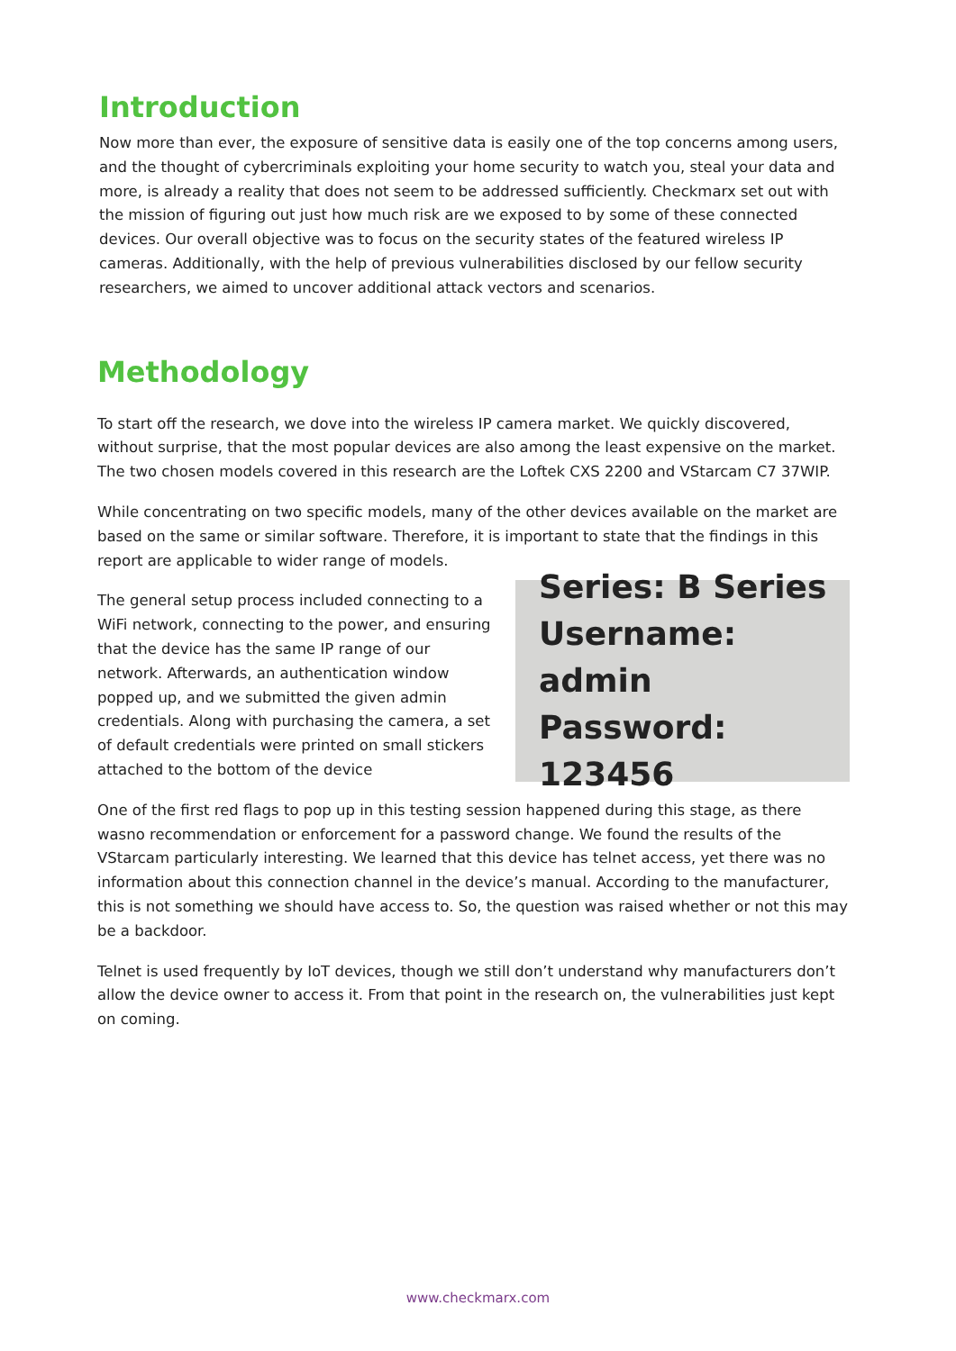Introduction
Now more than ever, the exposure of sensitive data is easily one of the top concerns among users, and the thought of cybercriminals exploiting your home security to watch you, steal your data and more, is already a reality that does not seem to be addressed sufficiently. Checkmarx set out with the mission of figuring out just how much risk are we exposed to by some of these connected devices. Our overall objective was to focus on the security states of the featured wireless IP cameras. Additionally, with the help of previous vulnerabilities disclosed by our fellow security researchers, we aimed to uncover additional attack vectors and scenarios.
Methodology
To start off the research, we dove into the wireless IP camera market. We quickly discovered, without surprise, that the most popular devices are also among the least expensive on the market. The two chosen models covered in this research are the Loftek CXS 2200 and VStarcam C7 37WIP.
While concentrating on two specific models, many of the other devices available on the market are based on the same or similar software. Therefore, it is important to state that the findings in this report are applicable to wider range of models.
The general setup process included connecting to a WiFi network, connecting to the power, and ensuring that the device has the same IP range of our network. Afterwards, an authentication window popped up, and we submitted the given admin credentials. Along with purchasing the camera, a set of default credentials were printed on small stickers attached to the bottom of the device
Series: B Series
Username: admin
Password: 123456
One of the first red flags to pop up in this testing session happened during this stage, as there wasno recommendation or enforcement for a password change. We found the results of the VStarcam particularly interesting. We learned that this device has telnet access, yet there was no information about this connection channel in the device’s manual. According to the manufacturer, this is not something we should have access to. So, the question was raised whether or not this may be a backdoor.
Telnet is used frequently by IoT devices, though we still don’t understand why manufacturers don’t allow the device owner to access it. From that point in the research on, the vulnerabilities just kept on coming.
www.checkmarx.com